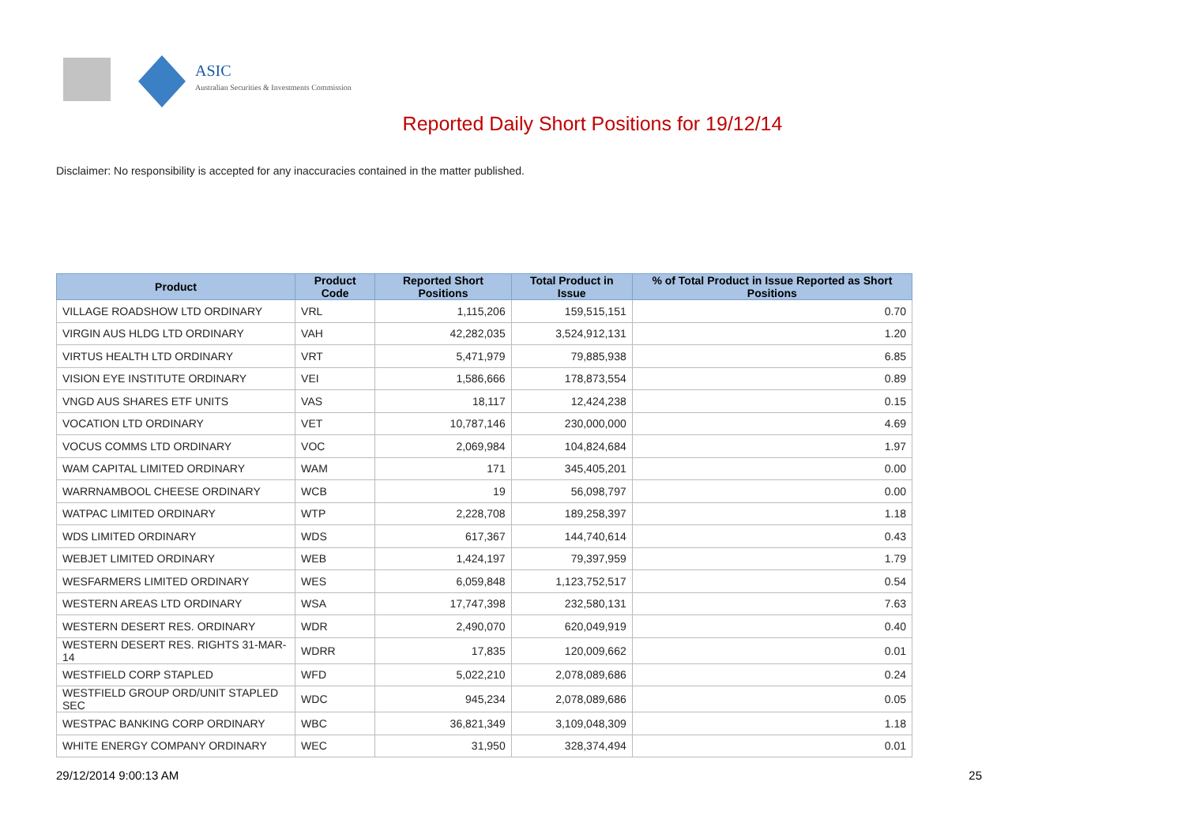ASIC
Australian Securities & Investments Commission
Reported Daily Short Positions for 19/12/14
Disclaimer: No responsibility is accepted for any inaccuracies contained in the matter published.
| Product | Product Code | Reported Short Positions | Total Product in Issue | % of Total Product in Issue Reported as Short Positions |
| --- | --- | --- | --- | --- |
| VILLAGE ROADSHOW LTD ORDINARY | VRL | 1,115,206 | 159,515,151 | 0.70 |
| VIRGIN AUS HLDG LTD ORDINARY | VAH | 42,282,035 | 3,524,912,131 | 1.20 |
| VIRTUS HEALTH LTD ORDINARY | VRT | 5,471,979 | 79,885,938 | 6.85 |
| VISION EYE INSTITUTE ORDINARY | VEI | 1,586,666 | 178,873,554 | 0.89 |
| VNGD AUS SHARES ETF UNITS | VAS | 18,117 | 12,424,238 | 0.15 |
| VOCATION LTD ORDINARY | VET | 10,787,146 | 230,000,000 | 4.69 |
| VOCUS COMMS LTD ORDINARY | VOC | 2,069,984 | 104,824,684 | 1.97 |
| WAM CAPITAL LIMITED ORDINARY | WAM | 171 | 345,405,201 | 0.00 |
| WARRNAMBOOL CHEESE ORDINARY | WCB | 19 | 56,098,797 | 0.00 |
| WATPAC LIMITED ORDINARY | WTP | 2,228,708 | 189,258,397 | 1.18 |
| WDS LIMITED ORDINARY | WDS | 617,367 | 144,740,614 | 0.43 |
| WEBJET LIMITED ORDINARY | WEB | 1,424,197 | 79,397,959 | 1.79 |
| WESFARMERS LIMITED ORDINARY | WES | 6,059,848 | 1,123,752,517 | 0.54 |
| WESTERN AREAS LTD ORDINARY | WSA | 17,747,398 | 232,580,131 | 7.63 |
| WESTERN DESERT RES. ORDINARY | WDR | 2,490,070 | 620,049,919 | 0.40 |
| WESTERN DESERT RES. RIGHTS 31-MAR-14 | WDRR | 17,835 | 120,009,662 | 0.01 |
| WESTFIELD CORP STAPLED | WFD | 5,022,210 | 2,078,089,686 | 0.24 |
| WESTFIELD GROUP ORD/UNIT STAPLED SEC | WDC | 945,234 | 2,078,089,686 | 0.05 |
| WESTPAC BANKING CORP ORDINARY | WBC | 36,821,349 | 3,109,048,309 | 1.18 |
| WHITE ENERGY COMPANY ORDINARY | WEC | 31,950 | 328,374,494 | 0.01 |
29/12/2014 9:00:13 AM 25